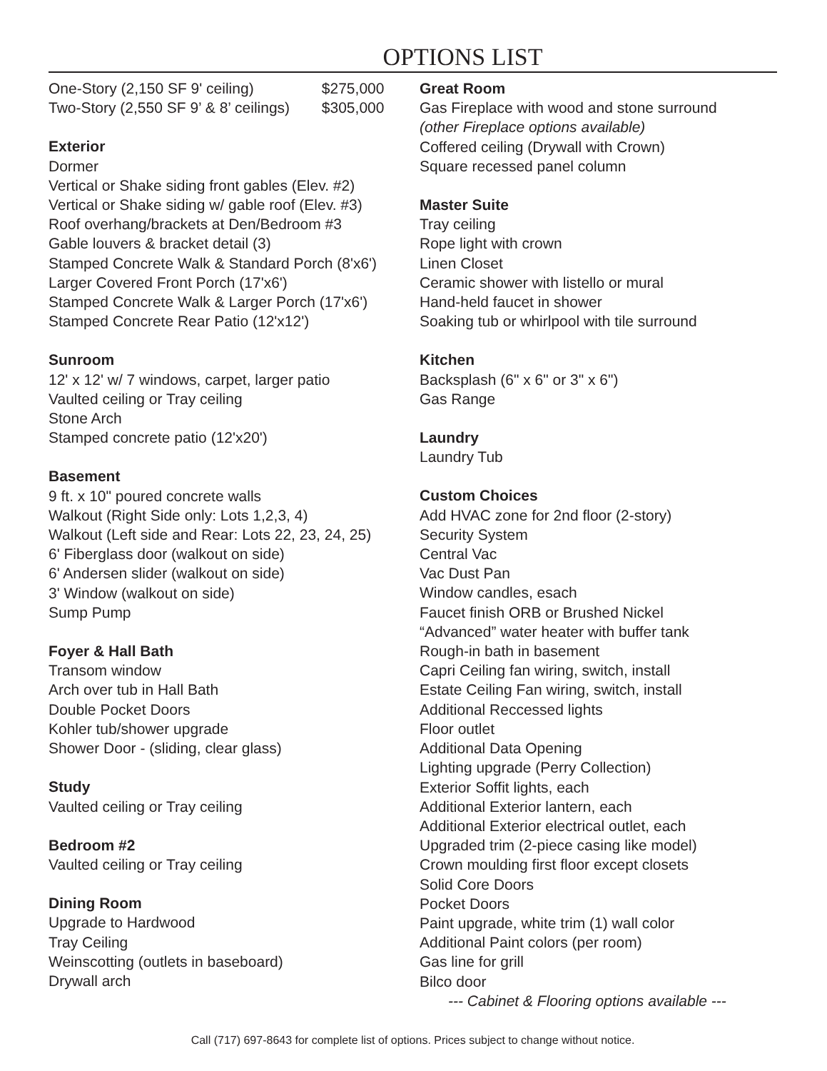OPTIONS LIST
One-Story (2,150 SF 9' ceiling) $275,000
Two-Story (2,550 SF 9’ & 8’ ceilings) $305,000
Exterior
Dormer
Vertical or Shake siding front gables (Elev. #2)
Vertical or Shake siding w/ gable roof (Elev. #3)
Roof overhang/brackets at Den/Bedroom #3
Gable louvers & bracket detail (3)
Stamped Concrete Walk & Standard Porch (8'x6')
Larger Covered Front Porch (17'x6')
Stamped Concrete Walk & Larger Porch (17'x6')
Stamped Concrete Rear Patio (12'x12')
Sunroom
12' x 12' w/ 7 windows, carpet, larger patio
Vaulted ceiling or Tray ceiling
Stone Arch
Stamped concrete patio (12'x20')
Basement
9 ft. x 10" poured concrete walls
Walkout (Right Side only: Lots 1,2,3, 4)
Walkout (Left side and Rear: Lots 22, 23, 24, 25)
6' Fiberglass door (walkout on side)
6' Andersen slider (walkout on side)
3' Window (walkout on side)
Sump Pump
Foyer & Hall Bath
Transom window
Arch over tub in Hall Bath
Double Pocket Doors
Kohler tub/shower upgrade
Shower Door - (sliding, clear glass)
Study
Vaulted ceiling or Tray ceiling
Bedroom #2
Vaulted ceiling or Tray ceiling
Dining Room
Upgrade to Hardwood
Tray Ceiling
Weinscotting (outlets in baseboard)
Drywall arch
Great Room
Gas Fireplace with wood and stone surround
(other Fireplace options available)
Coffered ceiling (Drywall with Crown)
Square recessed panel column
Master Suite
Tray ceiling
Rope light with crown
Linen Closet
Ceramic shower with listello or mural
Hand-held faucet in shower
Soaking tub or whirlpool with tile surround
Kitchen
Backsplash (6" x 6" or 3" x 6")
Gas Range
Laundry
Laundry Tub
Custom Choices
Add HVAC zone for 2nd floor (2-story)
Security System
Central Vac
Vac Dust Pan
Window candles, esach
Faucet finish ORB or Brushed Nickel
“Advanced” water heater with buffer tank
Rough-in bath in basement
Capri Ceiling fan wiring, switch, install
Estate Ceiling Fan wiring, switch, install
Additional Reccessed lights
Floor outlet
Additional Data Opening
Lighting upgrade (Perry Collection)
Exterior Soffit lights, each
Additional Exterior lantern, each
Additional Exterior electrical outlet, each
Upgraded trim (2-piece casing like model)
Crown moulding first floor except closets
Solid Core Doors
Pocket Doors
Paint upgrade, white trim (1) wall color
Additional Paint colors (per room)
Gas line for grill
Bilco door
--- Cabinet & Flooring options available ---
Call (717) 697-8643 for complete list of options. Prices subject to change without notice.